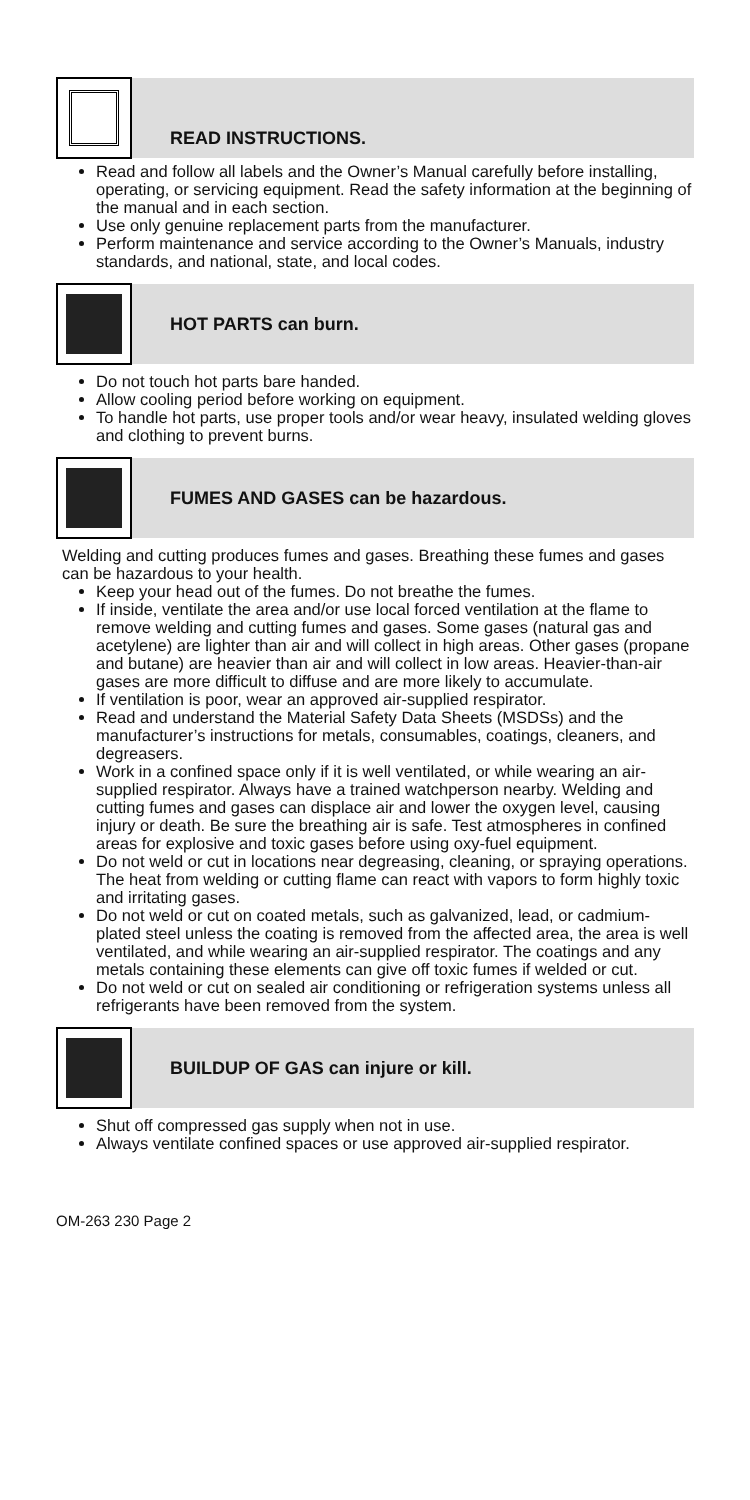READ INSTRUCTIONS.
Read and follow all labels and the Owner’s Manual carefully before installing, operating, or servicing equipment. Read the safety information at the beginning of the manual and in each section.
Use only genuine replacement parts from the manufacturer.
Perform maintenance and service according to the Owner’s Manuals, industry standards, and national, state, and local codes.
HOT PARTS can burn.
Do not touch hot parts bare handed.
Allow cooling period before working on equipment.
To handle hot parts, use proper tools and/or wear heavy, insulated welding gloves and clothing to prevent burns.
FUMES AND GASES can be hazardous.
Welding and cutting produces fumes and gases. Breathing these fumes and gases can be hazardous to your health.
Keep your head out of the fumes. Do not breathe the fumes.
If inside, ventilate the area and/or use local forced ventilation at the flame to remove welding and cutting fumes and gases. Some gases (natural gas and acetylene) are lighter than air and will collect in high areas. Other gases (propane and butane) are heavier than air and will collect in low areas. Heavier-than-air gases are more difficult to diffuse and are more likely to accumulate.
If ventilation is poor, wear an approved air-supplied respirator.
Read and understand the Material Safety Data Sheets (MSDSs) and the manufacturer’s instructions for metals, consumables, coatings, cleaners, and degreasers.
Work in a confined space only if it is well ventilated, or while wearing an air-supplied respirator. Always have a trained watchperson nearby. Welding and cutting fumes and gases can displace air and lower the oxygen level, causing injury or death. Be sure the breathing air is safe. Test atmospheres in confined areas for explosive and toxic gases before using oxy-fuel equipment.
Do not weld or cut in locations near degreasing, cleaning, or spraying operations. The heat from welding or cutting flame can react with vapors to form highly toxic and irritating gases.
Do not weld or cut on coated metals, such as galvanized, lead, or cadmium-plated steel unless the coating is removed from the affected area, the area is well ventilated, and while wearing an air-supplied respirator. The coatings and any metals containing these elements can give off toxic fumes if welded or cut.
Do not weld or cut on sealed air conditioning or refrigeration systems unless all refrigerants have been removed from the system.
BUILDUP OF GAS can injure or kill.
Shut off compressed gas supply when not in use.
Always ventilate confined spaces or use approved air-supplied respirator.
OM-263 230 Page 2